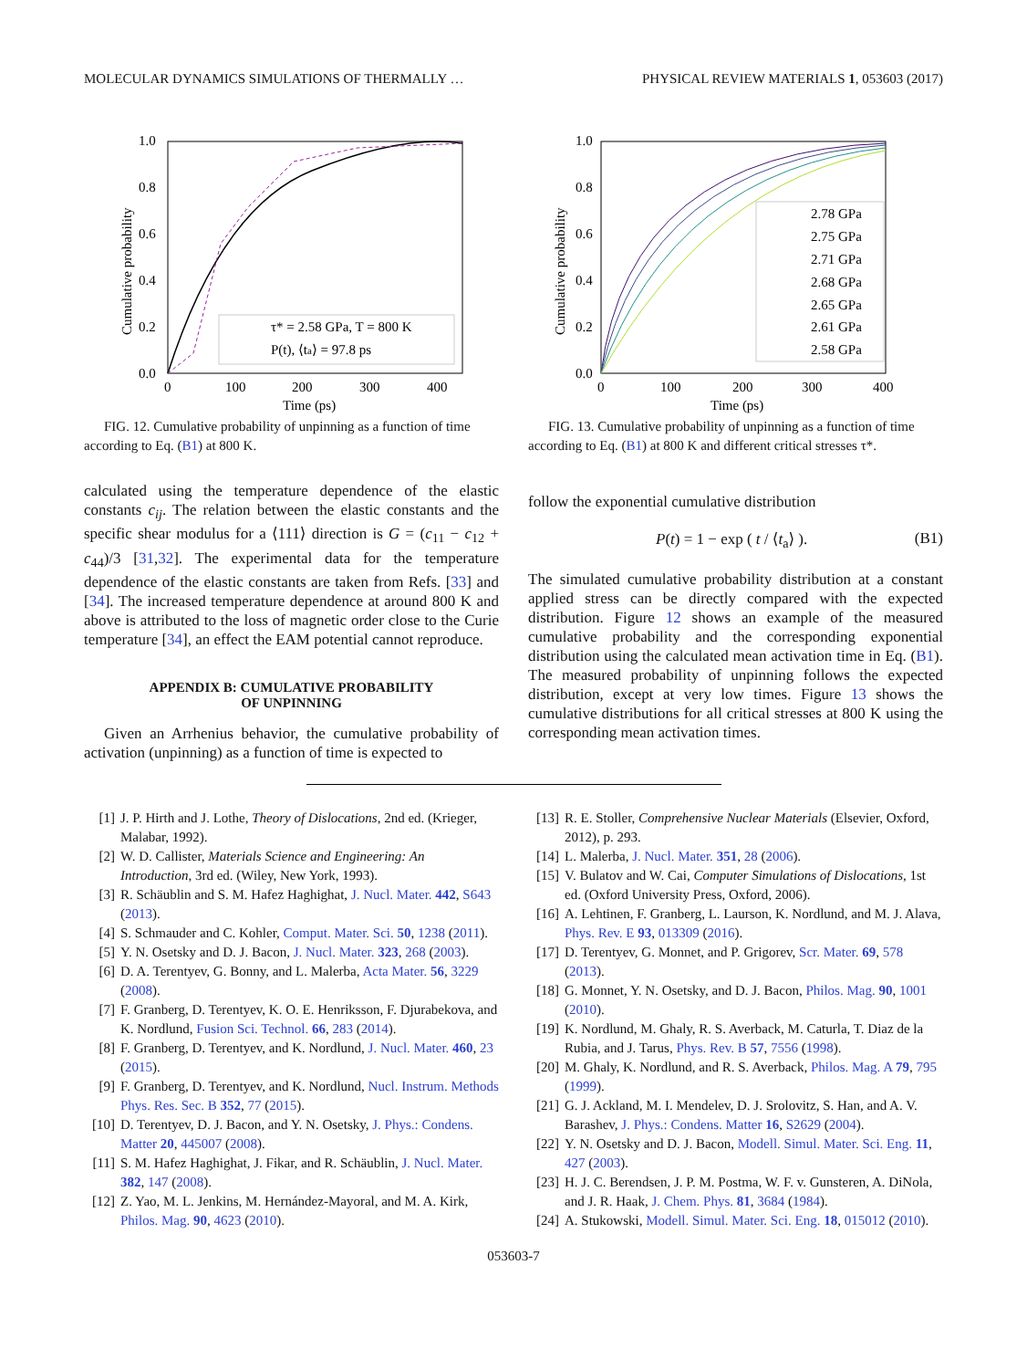MOLECULAR DYNAMICS SIMULATIONS OF THERMALLY … PHYSICAL REVIEW MATERIALS 1, 053603 (2017)
1.0
0.8
0.6
0.4
0.2
0.0
0
100
200
300
400
Time (ps)
Cumulative probability
τ* = 2.58 GPa, T = 800 K
P(t), ⟨ta⟩ = 97.8 ps
FIG. 12. Cumulative probability of unpinning as a function of time according to Eq. (B1) at 800 K.
calculated using the temperature dependence of the elastic constants c<sub>ij</sub>. The relation between the elastic constants and the specific shear modulus for a ⟨111⟩ direction is G = (c<sub>11</sub> − c<sub>12</sub> + c<sub>44</sub>)/3 [31,32]. The experimental data for the temperature dependence of the elastic constants are taken from Refs. [33] and [34]. The increased temperature dependence at around 800 K and above is attributed to the loss of magnetic order close to the Curie temperature [34], an effect the EAM potential cannot reproduce.
APPENDIX B: CUMULATIVE PROBABILITY
OF UNPINNING
Given an Arrhenius behavior, the cumulative probability of activation (unpinning) as a function of time is expected to
1.0
0.8
0.6
0.4
0.2
0.0
0
100
200
300
400
Time (ps)
Cumulative probability
2.78 GPa
2.75 GPa
2.71 GPa
2.68 GPa
2.65 GPa
2.61 GPa
2.58 GPa
FIG. 13. Cumulative probability of unpinning as a function of time according to Eq. (B1) at 800 K and different critical stresses τ*.
follow the exponential cumulative distribution
P(t) = 1 − exp ( t / ⟨t<sub>a</sub>⟩ ). (B1)
The simulated cumulative probability distribution at a constant applied stress can be directly compared with the expected distribution. Figure 12 shows an example of the measured cumulative probability and the corresponding exponential distribution using the calculated mean activation time in Eq. (B1). The measured probability of unpinning follows the expected distribution, except at very low times. Figure 13 shows the cumulative distributions for all critical stresses at 800 K using the corresponding mean activation times.
[1] J. P. Hirth and J. Lothe, Theory of Dislocations, 2nd ed. (Krieger, Malabar, 1992).
[2] W. D. Callister, Materials Science and Engineering: An Introduction, 3rd ed. (Wiley, New York, 1993).
[3] R. Schäublin and S. M. Hafez Haghighat, J. Nucl. Mater. 442, S643 (2013).
[4] S. Schmauder and C. Kohler, Comput. Mater. Sci. 50, 1238 (2011).
[5] Y. N. Osetsky and D. J. Bacon, J. Nucl. Mater. 323, 268 (2003).
[6] D. A. Terentyev, G. Bonny, and L. Malerba, Acta Mater. 56, 3229 (2008).
[7] F. Granberg, D. Terentyev, K. O. E. Henriksson, F. Djurabekova, and K. Nordlund, Fusion Sci. Technol. 66, 283 (2014).
[8] F. Granberg, D. Terentyev, and K. Nordlund, J. Nucl. Mater. 460, 23 (2015).
[9] F. Granberg, D. Terentyev, and K. Nordlund, Nucl. Instrum. Methods Phys. Res. Sec. B 352, 77 (2015).
[10] D. Terentyev, D. J. Bacon, and Y. N. Osetsky, J. Phys.: Condens. Matter 20, 445007 (2008).
[11] S. M. Hafez Haghighat, J. Fikar, and R. Schäublin, J. Nucl. Mater. 382, 147 (2008).
[12] Z. Yao, M. L. Jenkins, M. Hernández-Mayoral, and M. A. Kirk, Philos. Mag. 90, 4623 (2010).
[13] R. E. Stoller, Comprehensive Nuclear Materials (Elsevier, Oxford, 2012), p. 293.
[14] L. Malerba, J. Nucl. Mater. 351, 28 (2006).
[15] V. Bulatov and W. Cai, Computer Simulations of Dislocations, 1st ed. (Oxford University Press, Oxford, 2006).
[16] A. Lehtinen, F. Granberg, L. Laurson, K. Nordlund, and M. J. Alava, Phys. Rev. E 93, 013309 (2016).
[17] D. Terentyev, G. Monnet, and P. Grigorev, Scr. Mater. 69, 578 (2013).
[18] G. Monnet, Y. N. Osetsky, and D. J. Bacon, Philos. Mag. 90, 1001 (2010).
[19] K. Nordlund, M. Ghaly, R. S. Averback, M. Caturla, T. Diaz de la Rubia, and J. Tarus, Phys. Rev. B 57, 7556 (1998).
[20] M. Ghaly, K. Nordlund, and R. S. Averback, Philos. Mag. A 79, 795 (1999).
[21] G. J. Ackland, M. I. Mendelev, D. J. Srolovitz, S. Han, and A. V. Barashev, J. Phys.: Condens. Matter 16, S2629 (2004).
[22] Y. N. Osetsky and D. J. Bacon, Modell. Simul. Mater. Sci. Eng. 11, 427 (2003).
[23] H. J. C. Berendsen, J. P. M. Postma, W. F. v. Gunsteren, A. DiNola, and J. R. Haak, J. Chem. Phys. 81, 3684 (1984).
[24] A. Stukowski, Modell. Simul. Mater. Sci. Eng. 18, 015012 (2010).
053603-7